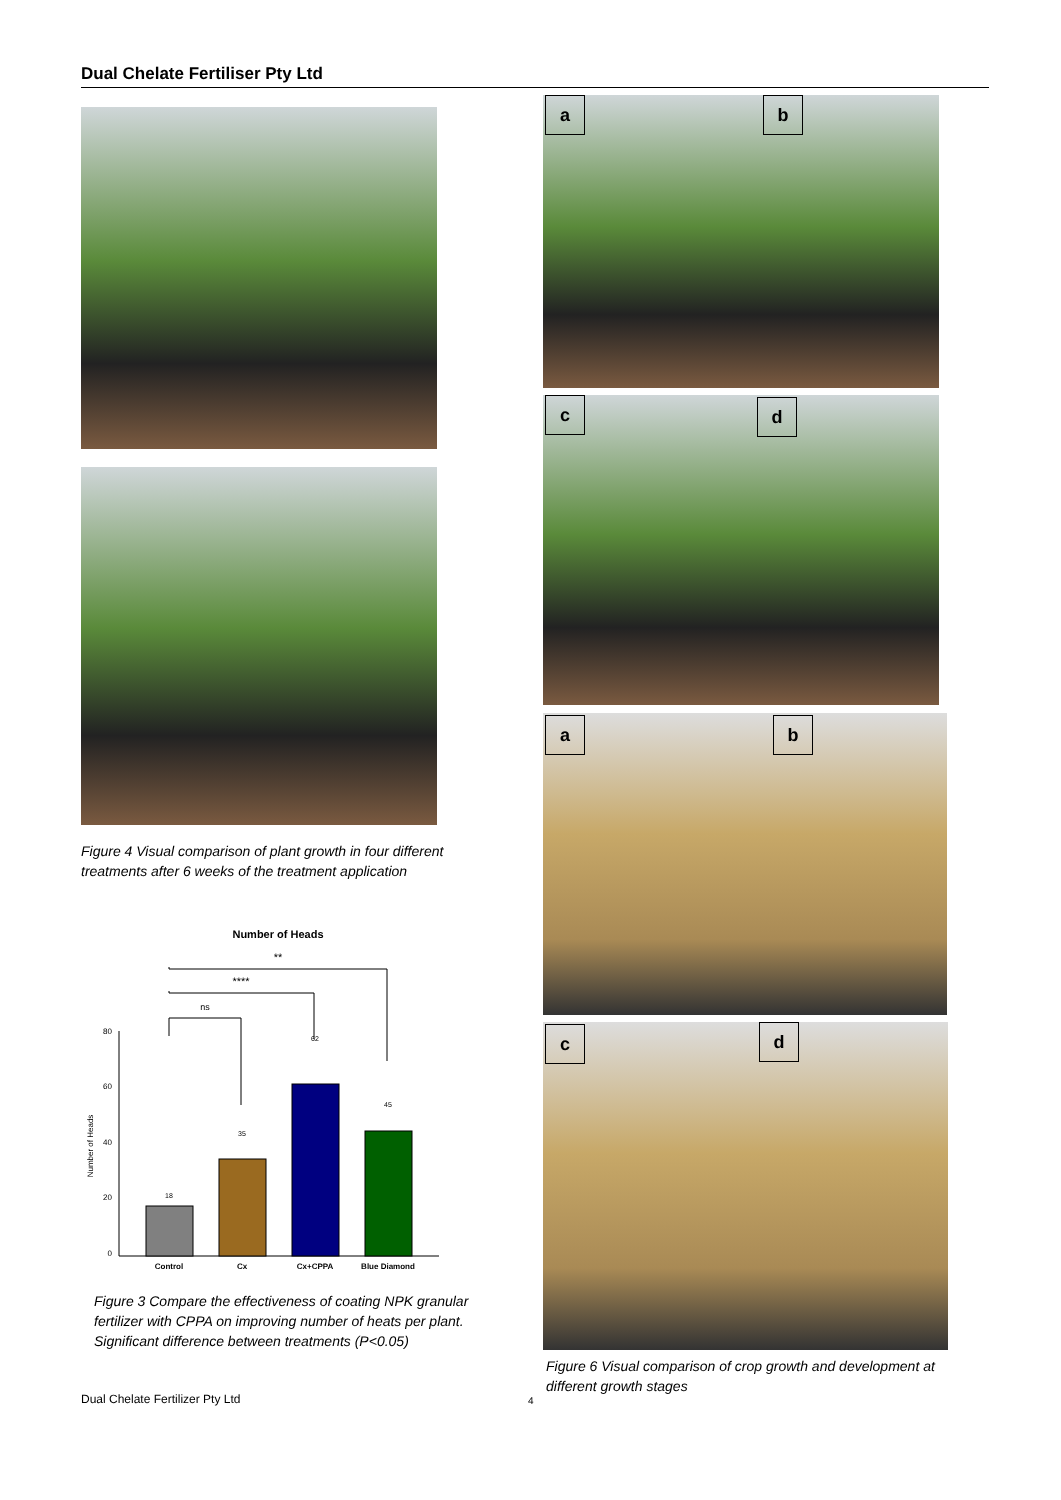Dual Chelate Fertiliser Pty Ltd
Figure 4 Visual comparison of plant growth in four different treatments after 6 weeks of the treatment application
Number of Heads
**
****
ns
80
60
40
20
0
Number of Heads
18
35
62
45
Control
Cx
Cx+CPPA
Blue Diamond
Figure 3 Compare the effectiveness of coating NPK granular fertilizer with CPPA on improving number of heats per plant. Significant difference between treatments (P<0.05)
a b
c d
a b
c d
Figure 6 Visual comparison of crop growth and development at different growth stages
Dual Chelate Fertilizer Pty Ltd
4